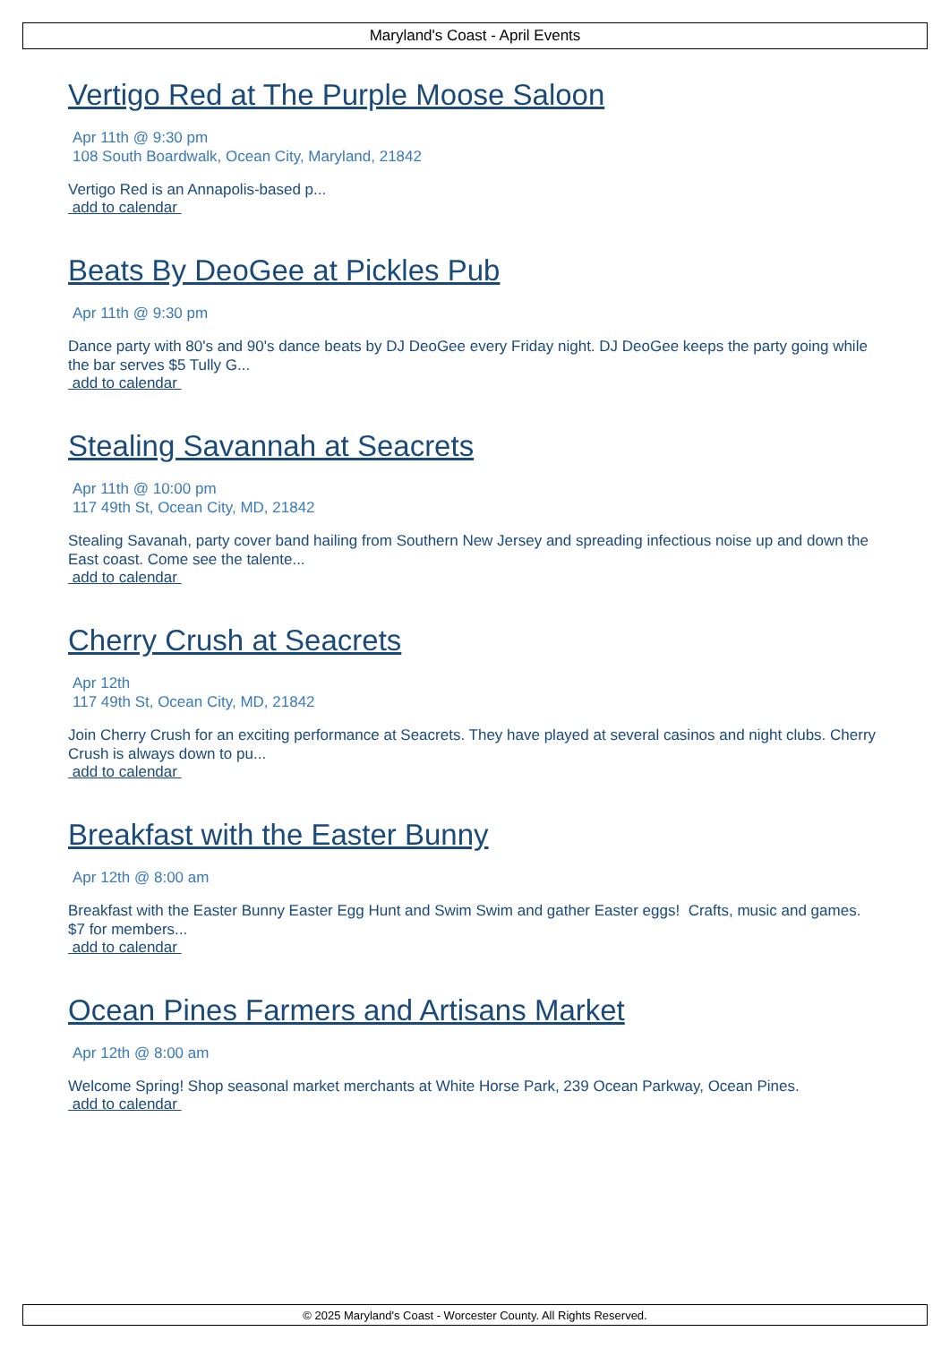Maryland's Coast - April Events
Vertigo Red at The Purple Moose Saloon
Apr 11th @ 9:30 pm
108 South Boardwalk, Ocean City, Maryland, 21842
Vertigo Red is an Annapolis-based p...
add to calendar
Beats By DeoGee at Pickles Pub
Apr 11th @ 9:30 pm
Dance party with 80's and 90's dance beats by DJ DeoGee every Friday night. DJ DeoGee keeps the party going while the bar serves $5 Tully G...
add to calendar
Stealing Savannah at Seacrets
Apr 11th @ 10:00 pm
117 49th St, Ocean City, MD, 21842
Stealing Savanah, party cover band hailing from Southern New Jersey and spreading infectious noise up and down the East coast. Come see the talente...
add to calendar
Cherry Crush at Seacrets
Apr 12th
117 49th St, Ocean City, MD, 21842
Join Cherry Crush for an exciting performance at Seacrets. They have played at several casinos and night clubs. Cherry Crush is always down to pu...
add to calendar
Breakfast with the Easter Bunny
Apr 12th @ 8:00 am
Breakfast with the Easter Bunny Easter Egg Hunt and Swim Swim and gather Easter eggs! Crafts, music and games. $7 for members...
add to calendar
Ocean Pines Farmers and Artisans Market
Apr 12th @ 8:00 am
Welcome Spring! Shop seasonal market merchants at White Horse Park, 239 Ocean Parkway, Ocean Pines.
add to calendar
© 2025 Maryland's Coast - Worcester County. All Rights Reserved.